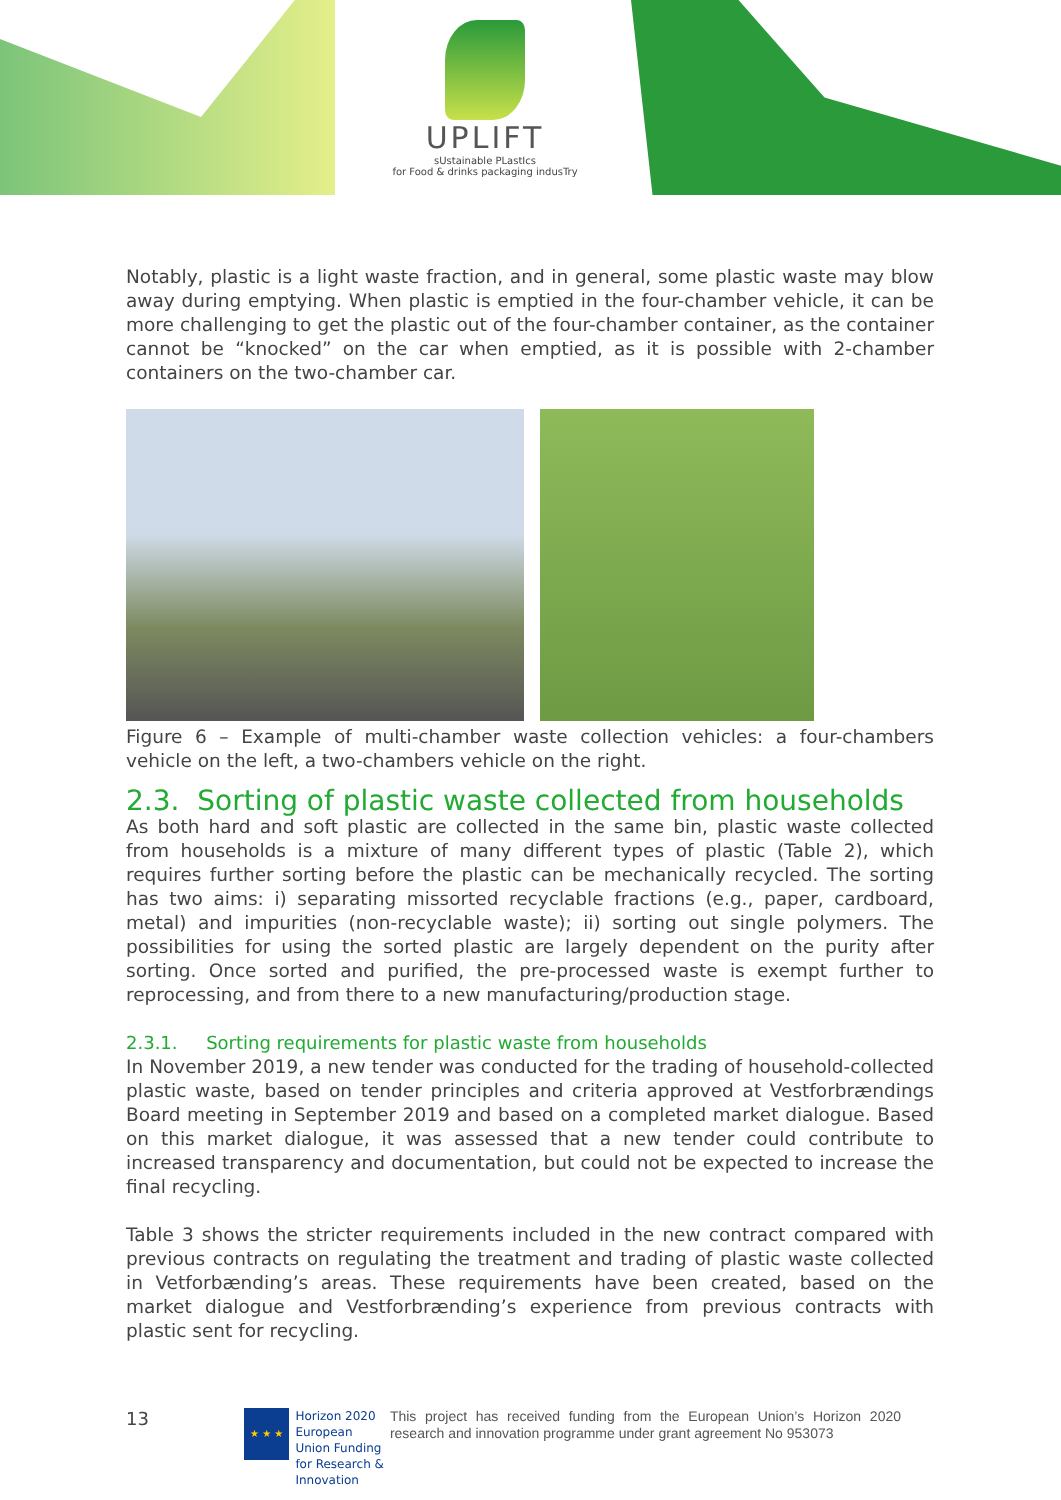UPLIFT
sUstainable PLastIcs
for Food & drinks packaging indusTry
Notably, plastic is a light waste fraction, and in general, some plastic waste may blow away during emptying. When plastic is emptied in the four-chamber vehicle, it can be more challenging to get the plastic out of the four-chamber container, as the container cannot be “knocked” on the car when emptied, as it is possible with 2-chamber containers on the two-chamber car.
Figure 6 – Example of multi-chamber waste collection vehicles: a four-chambers vehicle on the left, a two-chambers vehicle on the right.
2.3. Sorting of plastic waste collected from households
As both hard and soft plastic are collected in the same bin, plastic waste collected from households is a mixture of many different types of plastic (Table 2), which requires further sorting before the plastic can be mechanically recycled. The sorting has two aims: i) separating missorted recyclable fractions (e.g., paper, cardboard, metal) and impurities (non-recyclable waste); ii) sorting out single polymers. The possibilities for using the sorted plastic are largely dependent on the purity after sorting. Once sorted and purified, the pre-processed waste is exempt further to reprocessing, and from there to a new manufacturing/production stage.
2.3.1. Sorting requirements for plastic waste from households
In November 2019, a new tender was conducted for the trading of household-collected plastic waste, based on tender principles and criteria approved at Vestforbrændings Board meeting in September 2019 and based on a completed market dialogue. Based on this market dialogue, it was assessed that a new tender could contribute to increased transparency and documentation, but could not be expected to increase the final recycling.
Table 3 shows the stricter requirements included in the new contract compared with previous contracts on regulating the treatment and trading of plastic waste collected in Vetforbænding’s areas. These requirements have been created, based on the market dialogue and Vestforbrænding’s experience from previous contracts with plastic sent for recycling.
13
★ ★ ★
Horizon 2020
European Union Funding
for Research & Innovation
This project has received funding from the European Union’s Horizon 2020 research and innovation programme under grant agreement No 953073